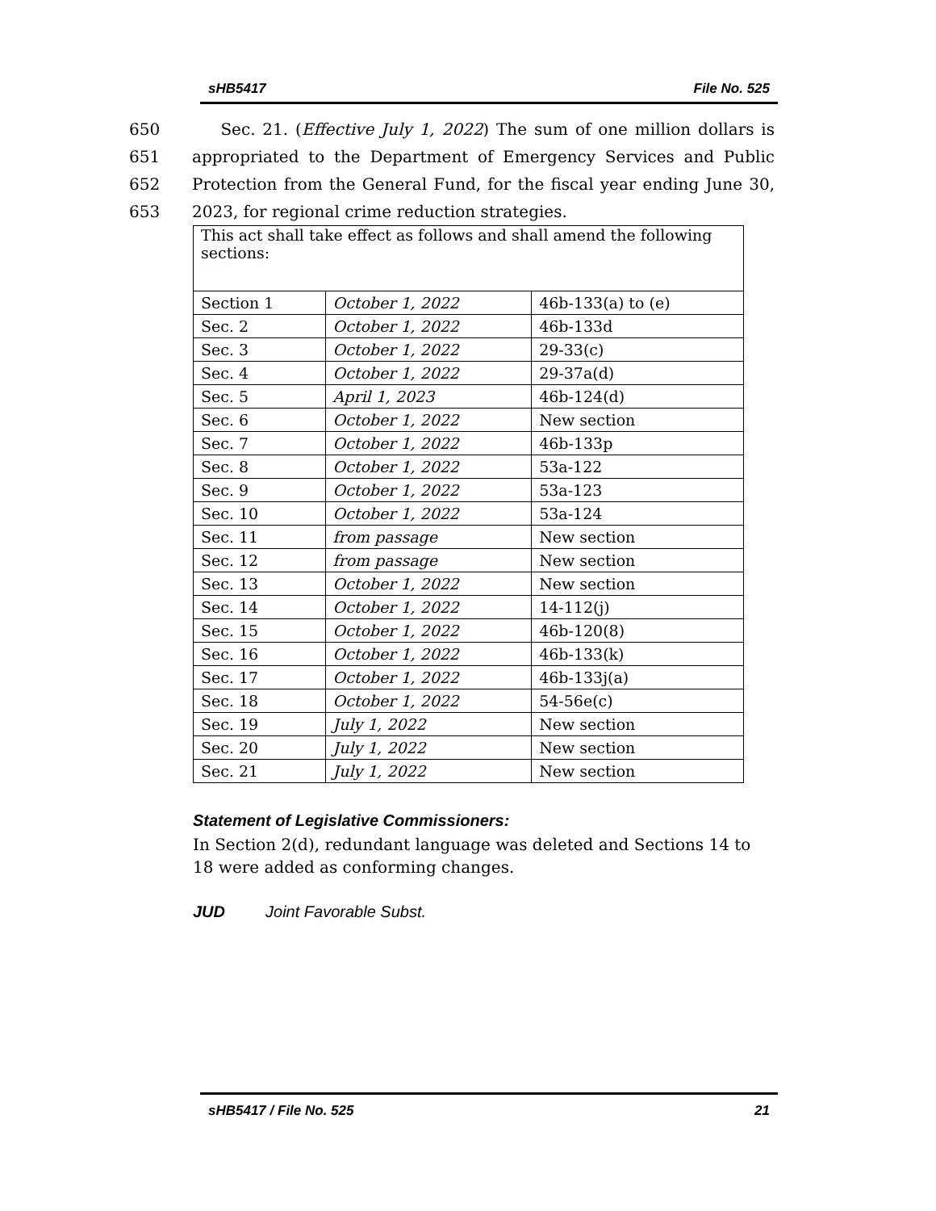sHB5417 File No. 525
650 Sec. 21. (Effective July 1, 2022) The sum of one million dollars is
651 appropriated to the Department of Emergency Services and Public
652 Protection from the General Fund, for the fiscal year ending June 30,
653 2023, for regional crime reduction strategies.
| This act shall take effect as follows and shall amend the following sections: | | |
| Section 1 | October 1, 2022 | 46b-133(a) to (e) |
| Sec. 2 | October 1, 2022 | 46b-133d |
| Sec. 3 | October 1, 2022 | 29-33(c) |
| Sec. 4 | October 1, 2022 | 29-37a(d) |
| Sec. 5 | April 1, 2023 | 46b-124(d) |
| Sec. 6 | October 1, 2022 | New section |
| Sec. 7 | October 1, 2022 | 46b-133p |
| Sec. 8 | October 1, 2022 | 53a-122 |
| Sec. 9 | October 1, 2022 | 53a-123 |
| Sec. 10 | October 1, 2022 | 53a-124 |
| Sec. 11 | from passage | New section |
| Sec. 12 | from passage | New section |
| Sec. 13 | October 1, 2022 | New section |
| Sec. 14 | October 1, 2022 | 14-112(j) |
| Sec. 15 | October 1, 2022 | 46b-120(8) |
| Sec. 16 | October 1, 2022 | 46b-133(k) |
| Sec. 17 | October 1, 2022 | 46b-133j(a) |
| Sec. 18 | October 1, 2022 | 54-56e(c) |
| Sec. 19 | July 1, 2022 | New section |
| Sec. 20 | July 1, 2022 | New section |
| Sec. 21 | July 1, 2022 | New section |
Statement of Legislative Commissioners:
In Section 2(d), redundant language was deleted and Sections 14 to 18 were added as conforming changes.
JUD Joint Favorable Subst.
sHB5417 / File No. 525 21